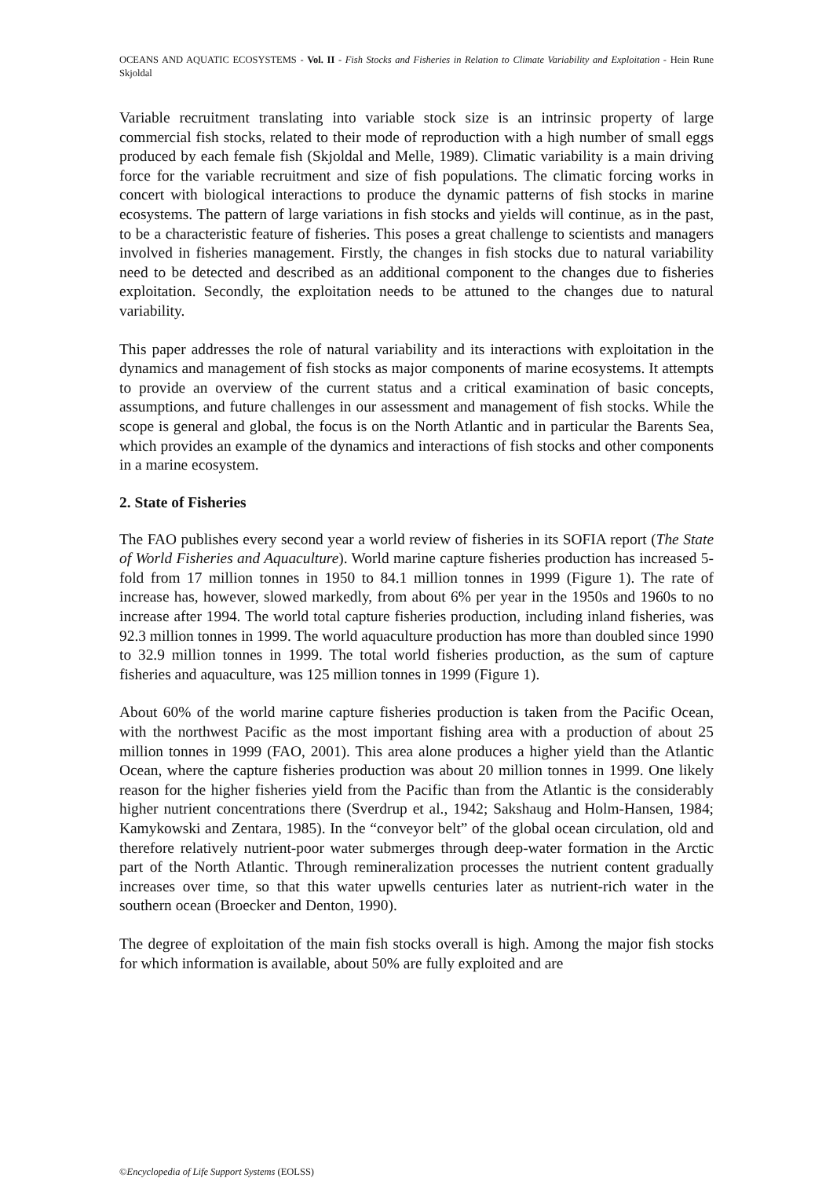OCEANS AND AQUATIC ECOSYSTEMS - Vol. II - Fish Stocks and Fisheries in Relation to Climate Variability and Exploitation - Hein Rune Skjoldal
Variable recruitment translating into variable stock size is an intrinsic property of large commercial fish stocks, related to their mode of reproduction with a high number of small eggs produced by each female fish (Skjoldal and Melle, 1989). Climatic variability is a main driving force for the variable recruitment and size of fish populations. The climatic forcing works in concert with biological interactions to produce the dynamic patterns of fish stocks in marine ecosystems. The pattern of large variations in fish stocks and yields will continue, as in the past, to be a characteristic feature of fisheries. This poses a great challenge to scientists and managers involved in fisheries management. Firstly, the changes in fish stocks due to natural variability need to be detected and described as an additional component to the changes due to fisheries exploitation. Secondly, the exploitation needs to be attuned to the changes due to natural variability.
This paper addresses the role of natural variability and its interactions with exploitation in the dynamics and management of fish stocks as major components of marine ecosystems. It attempts to provide an overview of the current status and a critical examination of basic concepts, assumptions, and future challenges in our assessment and management of fish stocks. While the scope is general and global, the focus is on the North Atlantic and in particular the Barents Sea, which provides an example of the dynamics and interactions of fish stocks and other components in a marine ecosystem.
2. State of Fisheries
The FAO publishes every second year a world review of fisheries in its SOFIA report (The State of World Fisheries and Aquaculture). World marine capture fisheries production has increased 5-fold from 17 million tonnes in 1950 to 84.1 million tonnes in 1999 (Figure 1). The rate of increase has, however, slowed markedly, from about 6% per year in the 1950s and 1960s to no increase after 1994. The world total capture fisheries production, including inland fisheries, was 92.3 million tonnes in 1999. The world aquaculture production has more than doubled since 1990 to 32.9 million tonnes in 1999. The total world fisheries production, as the sum of capture fisheries and aquaculture, was 125 million tonnes in 1999 (Figure 1).
About 60% of the world marine capture fisheries production is taken from the Pacific Ocean, with the northwest Pacific as the most important fishing area with a production of about 25 million tonnes in 1999 (FAO, 2001). This area alone produces a higher yield than the Atlantic Ocean, where the capture fisheries production was about 20 million tonnes in 1999. One likely reason for the higher fisheries yield from the Pacific than from the Atlantic is the considerably higher nutrient concentrations there (Sverdrup et al., 1942; Sakshaug and Holm-Hansen, 1984; Kamykowski and Zentara, 1985). In the “conveyor belt” of the global ocean circulation, old and therefore relatively nutrient-poor water submerges through deep-water formation in the Arctic part of the North Atlantic. Through remineralization processes the nutrient content gradually increases over time, so that this water upwells centuries later as nutrient-rich water in the southern ocean (Broecker and Denton, 1990).
The degree of exploitation of the main fish stocks overall is high. Among the major fish stocks for which information is available, about 50% are fully exploited and are
©Encyclopedia of Life Support Systems (EOLSS)